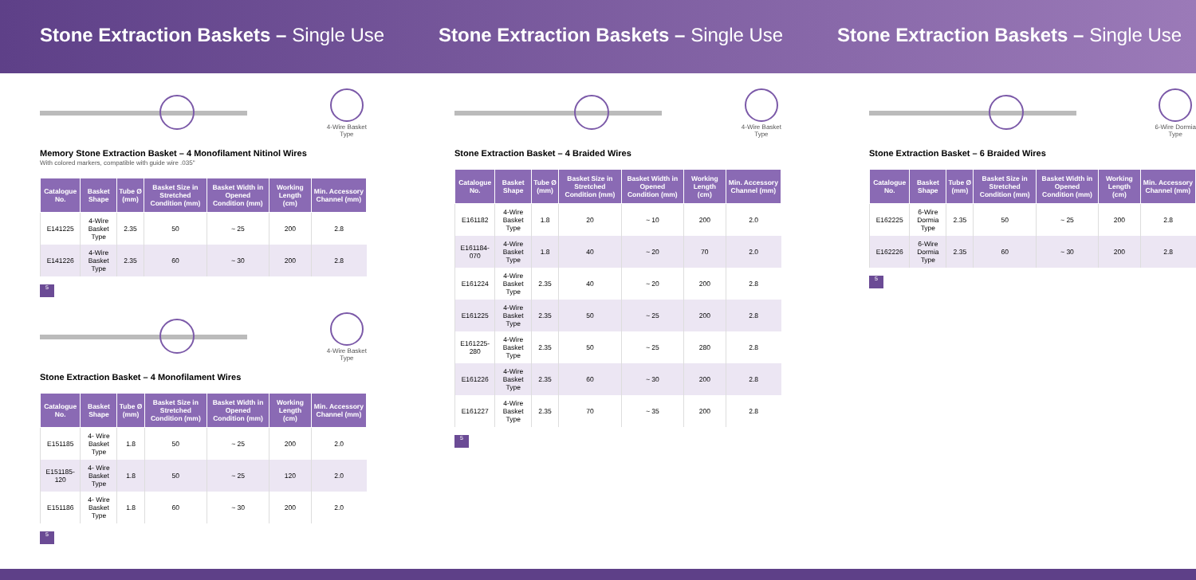Stone Extraction Baskets – Single Use
Stone Extraction Baskets – Single Use
Stone Extraction Baskets – Single Use
4-Wire Basket
Type
Memory Stone Extraction Basket – 4 Monofilament Nitinol Wires
With colored markers, compatible with guide wire .035"
| Catalogue No. | Basket Shape | Tube Ø (mm) | Basket Size in Stretched Condition (mm) | Basket Width in Opened Condition (mm) | Working Length (cm) | Min. Accessory Channel (mm) |
| --- | --- | --- | --- | --- | --- | --- |
| E141225 | 4-Wire Basket Type | 2.35 | 50 | ~ 25 | 200 | 2.8 |
| E141226 | 4-Wire Basket Type | 2.35 | 60 | ~ 30 | 200 | 2.8 |
5
4-Wire Basket
Type
Stone Extraction Basket – 4 Monofilament Wires
| Catalogue No. | Basket Shape | Tube Ø (mm) | Basket Size in Stretched Condition (mm) | Basket Width in Opened Condition (mm) | Working Length (cm) | Min. Accessory Channel (mm) |
| --- | --- | --- | --- | --- | --- | --- |
| E151185 | 4- Wire Basket Type | 1.8 | 50 | ~ 25 | 200 | 2.0 |
| E151185-120 | 4- Wire Basket Type | 1.8 | 50 | ~ 25 | 120 | 2.0 |
| E151186 | 4- Wire Basket Type | 1.8 | 60 | ~ 30 | 200 | 2.0 |
5
4-Wire Basket
Type
Stone Extraction Basket – 4 Braided Wires
| Catalogue No. | Basket Shape | Tube Ø (mm) | Basket Size in Stretched Condition (mm) | Basket Width in Opened Condition (mm) | Working Length (cm) | Min. Accessory Channel (mm) |
| --- | --- | --- | --- | --- | --- | --- |
| E161182 | 4-Wire Basket Type | 1.8 | 20 | ~ 10 | 200 | 2.0 |
| E161184-070 | 4-Wire Basket Type | 1.8 | 40 | ~ 20 | 70 | 2.0 |
| E161224 | 4-Wire Basket Type | 2.35 | 40 | ~ 20 | 200 | 2.8 |
| E161225 | 4-Wire Basket Type | 2.35 | 50 | ~ 25 | 200 | 2.8 |
| E161225-280 | 4-Wire Basket Type | 2.35 | 50 | ~ 25 | 280 | 2.8 |
| E161226 | 4-Wire Basket Type | 2.35 | 60 | ~ 30 | 200 | 2.8 |
| E161227 | 4-Wire Basket Type | 2.35 | 70 | ~ 35 | 200 | 2.8 |
5
6-Wire Dormia
Type
Stone Extraction Basket – 6 Braided Wires
| Catalogue No. | Basket Shape | Tube Ø (mm) | Basket Size in Stretched Condition (mm) | Basket Width in Opened Condition (mm) | Working Length (cm) | Min. Accessory Channel (mm) |
| --- | --- | --- | --- | --- | --- | --- |
| E162225 | 6-Wire Dormia Type | 2.35 | 50 | ~ 25 | 200 | 2.8 |
| E162226 | 6-Wire Dormia Type | 2.35 | 60 | ~ 30 | 200 | 2.8 |
5